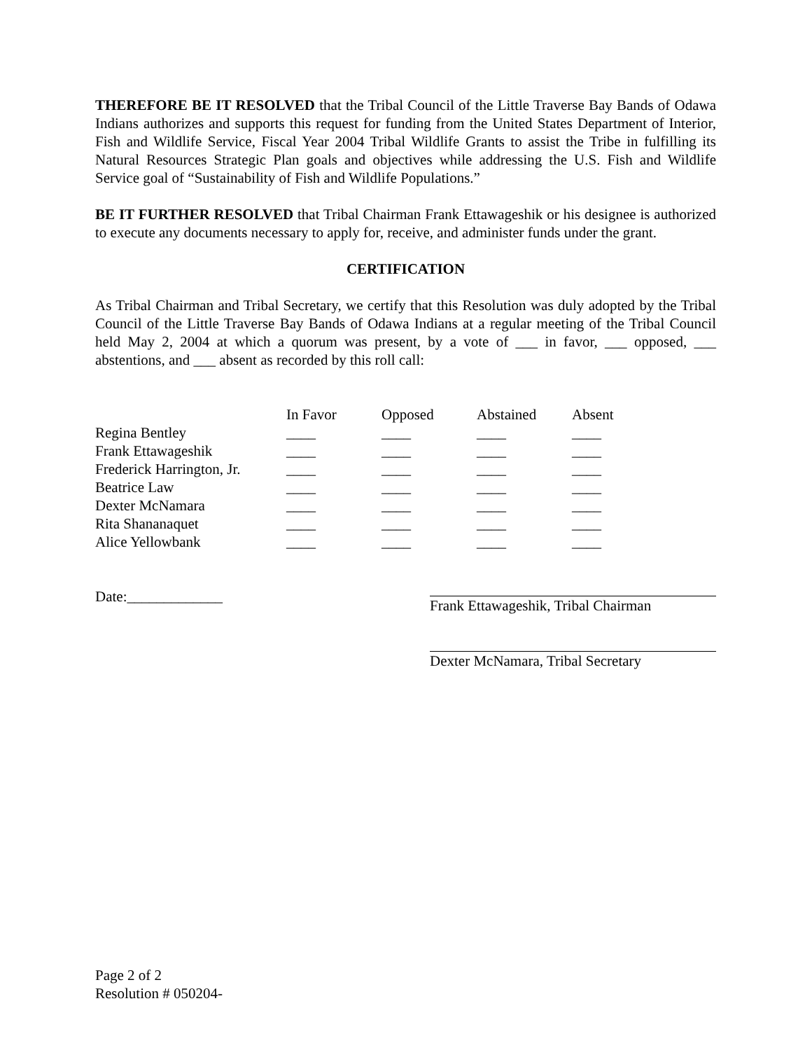THEREFORE BE IT RESOLVED that the Tribal Council of the Little Traverse Bay Bands of Odawa Indians authorizes and supports this request for funding from the United States Department of Interior, Fish and Wildlife Service, Fiscal Year 2004 Tribal Wildlife Grants to assist the Tribe in fulfilling its Natural Resources Strategic Plan goals and objectives while addressing the U.S. Fish and Wildlife Service goal of “Sustainability of Fish and Wildlife Populations.”
BE IT FURTHER RESOLVED that Tribal Chairman Frank Ettawageshik or his designee is authorized to execute any documents necessary to apply for, receive, and administer funds under the grant.
CERTIFICATION
As Tribal Chairman and Tribal Secretary, we certify that this Resolution was duly adopted by the Tribal Council of the Little Traverse Bay Bands of Odawa Indians at a regular meeting of the Tribal Council held May 2, 2004 at which a quorum was present, by a vote of ___ in favor, ___ opposed, ___ abstentions, and ___ absent as recorded by this roll call:
| | In Favor | Opposed | Abstained | Absent |
| --- | --- | --- | --- | --- |
| Regina Bentley | ____ | ____ | ____ | ____ |
| Frank Ettawageshik | ____ | ____ | ____ | ____ |
| Frederick Harrington, Jr. | ____ | ____ | ____ | ____ |
| Beatrice Law | ____ | ____ | ____ | ____ |
| Dexter McNamara | ____ | ____ | ____ | ____ |
| Rita Shananaquet | ____ | ____ | ____ | ____ |
| Alice Yellowbank | ____ | ____ | ____ | ____ |
Date:_____________ Frank Ettawageshik, Tribal Chairman
Dexter McNamara, Tribal Secretary
Page 2 of 2
Resolution # 050204-